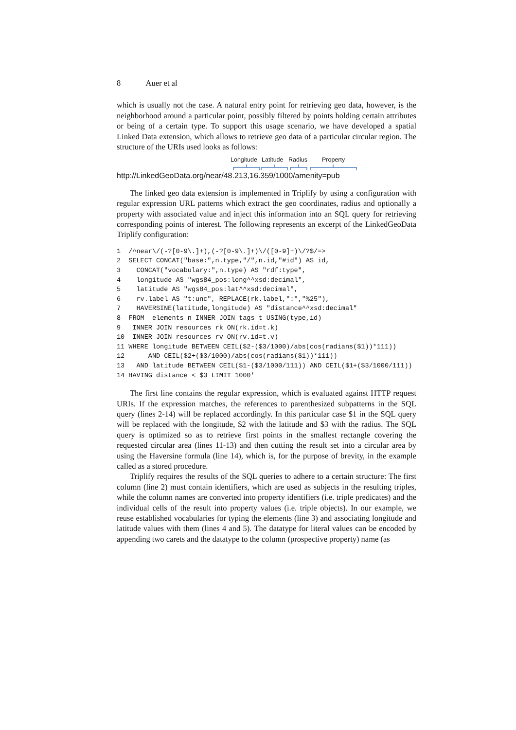8 Auer et al
which is usually not the case. A natural entry point for retrieving geo data, however, is the neighborhood around a particular point, possibly filtered by points holding certain attributes or being of a certain type. To support this usage scenario, we have developed a spatial Linked Data extension, which allows to retrieve geo data of a particular circular region. The structure of the URIs used looks as follows:
Longitude Latitude Radius Property
http://LinkedGeoData.org/near/48.213,16.359/1000/amenity=pub
The linked geo data extension is implemented in Triplify by using a configuration with regular expression URL patterns which extract the geo coordinates, radius and optionally a property with associated value and inject this information into an SQL query for retrieving corresponding points of interest. The following represents an excerpt of the LinkedGeoData Triplify configuration:
1  /^near\/(-?[0-9\.]+),(-?[0-9\.]+)\/([0-9]+)\/?$/=>
2  SELECT CONCAT("base:",n.type,"/",n.id,"#id") AS id,
3    CONCAT("vocabulary:",n.type) AS "rdf:type",
4    longitude AS "wgs84_pos:long^^xsd:decimal",
5    latitude AS "wgs84_pos:lat^^xsd:decimal",
6    rv.label AS "t:unc", REPLACE(rk.label,":","%25"),
7    HAVERSINE(latitude,longitude) AS "distance^^xsd:decimal"
8  FROM  elements n INNER JOIN tags t USING(type,id)
9   INNER JOIN resources rk ON(rk.id=t.k)
10  INNER JOIN resources rv ON(rv.id=t.v)
11 WHERE longitude BETWEEN CEIL($2-($3/1000)/abs(cos(radians($1))*111))
12      AND CEIL($2+($3/1000)/abs(cos(radians($1))*111))
13   AND latitude BETWEEN CEIL($1-($3/1000/111)) AND CEIL($1+($3/1000/111))
14 HAVING distance < $3 LIMIT 1000'
The first line contains the regular expression, which is evaluated against HTTP request URIs. If the expression matches, the references to parenthesized subpatterns in the SQL query (lines 2-14) will be replaced accordingly. In this particular case $1 in the SQL query will be replaced with the longitude, $2 with the latitude and $3 with the radius. The SQL query is optimized so as to retrieve first points in the smallest rectangle covering the requested circular area (lines 11-13) and then cutting the result set into a circular area by using the Haversine formula (line 14), which is, for the purpose of brevity, in the example called as a stored procedure.
Triplify requires the results of the SQL queries to adhere to a certain structure: The first column (line 2) must contain identifiers, which are used as subjects in the resulting triples, while the column names are converted into property identifiers (i.e. triple predicates) and the individual cells of the result into property values (i.e. triple objects). In our example, we reuse established vocabularies for typing the elements (line 3) and associating longitude and latitude values with them (lines 4 and 5). The datatype for literal values can be encoded by appending two carets and the datatype to the column (prospective property) name (as